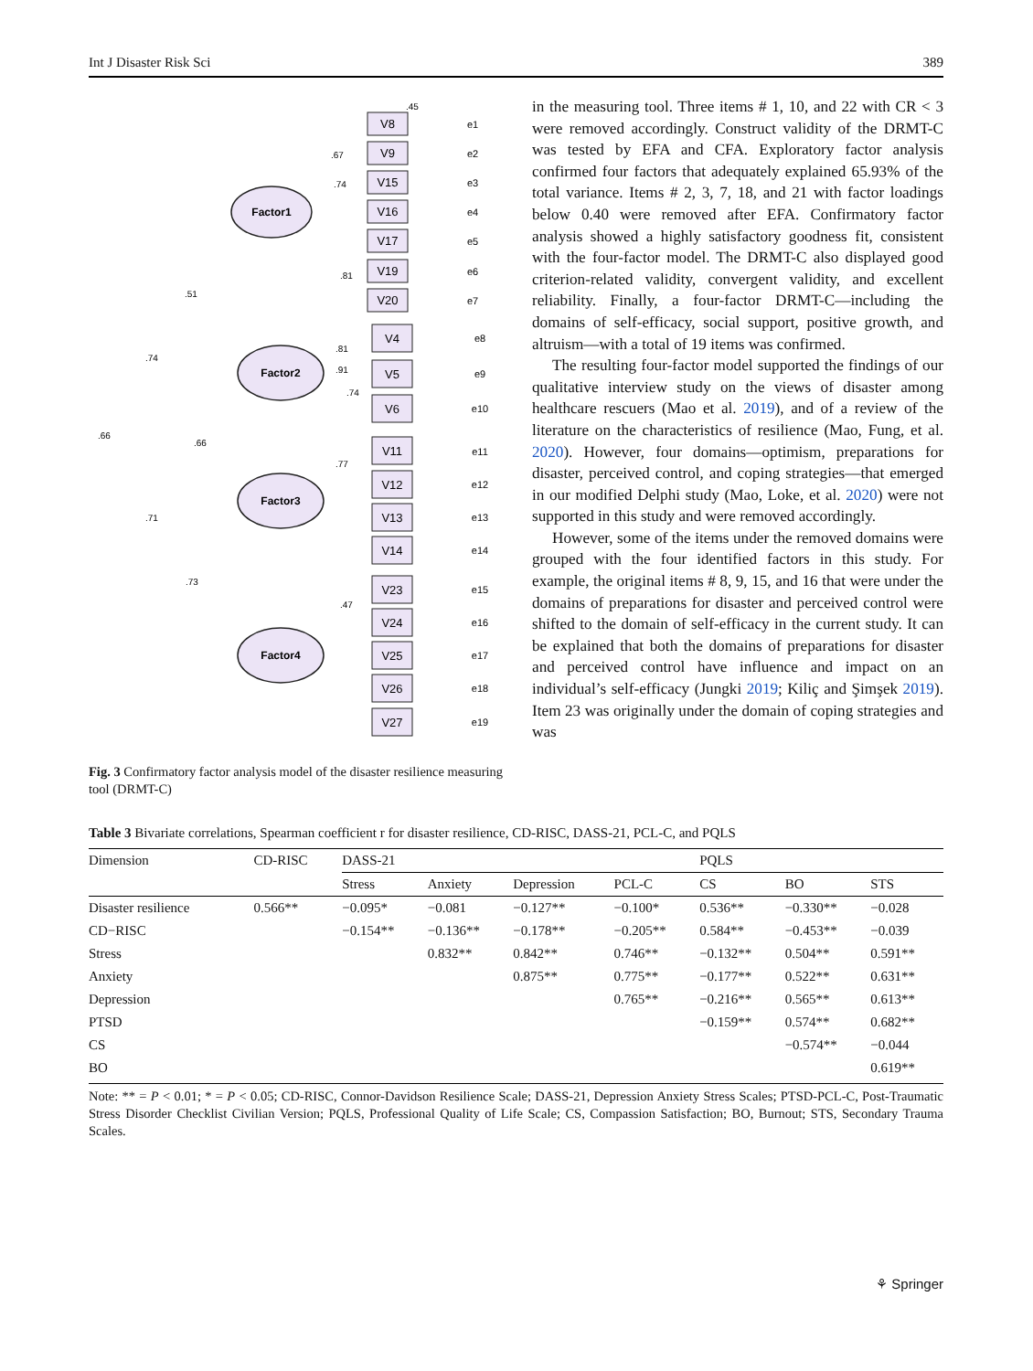Int J Disaster Risk Sci 389
Factor1
Factor2
Factor3
Factor4
V8
V9
V15
V16
V17
V19
V20
V4
V5
V6
V11
V12
V13
V14
V23
V24
V25
V26
V27
e1
e2
e3
e4
e5
e6
e7
e8
e9
e10
e11
e12
e13
e14
e15
e16
e17
e18
e19
.67
.74
.81
.81
.91
.74
.77
.47
.51
.74
.66
.66
.71
.73
.45
Fig. 3 Confirmatory factor analysis model of the disaster resilience measuring tool (DRMT-C)
in the measuring tool. Three items # 1, 10, and 22 with CR < 3 were removed accordingly. Construct validity of the DRMT-C was tested by EFA and CFA. Exploratory factor analysis confirmed four factors that adequately explained 65.93% of the total variance. Items # 2, 3, 7, 18, and 21 with factor loadings below 0.40 were removed after EFA. Confirmatory factor analysis showed a highly satisfactory goodness fit, consistent with the four-factor model. The DRMT-C also displayed good criterion-related validity, convergent validity, and excellent reliability. Finally, a four-factor DRMT-C—including the domains of self-efficacy, social support, positive growth, and altruism—with a total of 19 items was confirmed.
The resulting four-factor model supported the findings of our qualitative interview study on the views of disaster among healthcare rescuers (Mao et al. 2019), and of a review of the literature on the characteristics of resilience (Mao, Fung, et al. 2020). However, four domains—optimism, preparations for disaster, perceived control, and coping strategies—that emerged in our modified Delphi study (Mao, Loke, et al. 2020) were not supported in this study and were removed accordingly.
However, some of the items under the removed domains were grouped with the four identified factors in this study. For example, the original items # 8, 9, 15, and 16 that were under the domains of preparations for disaster and perceived control were shifted to the domain of self-efficacy in the current study. It can be explained that both the domains of preparations for disaster and perceived control have influence and impact on an individual’s self-efficacy (Jungki 2019; Kiliç and Şimşek 2019). Item 23 was originally under the domain of coping strategies and was
Table 3 Bivariate correlations, Spearman coefficient r for disaster resilience, CD-RISC, DASS-21, PCL-C, and PQLS
| Dimension | CD-RISC | DASS-21 | | | | PQLS | | |
| --- | --- | --- | --- | --- | --- | --- | --- | --- |
| | | Stress | Anxiety | Depression | PCL-C | CS | BO | STS |
| Disaster resilience | 0.566** | −0.095* | −0.081 | −0.127** | −0.100* | 0.536** | −0.330** | −0.028 |
| CD−RISC | | −0.154** | −0.136** | −0.178** | −0.205** | 0.584** | −0.453** | −0.039 |
| Stress | | | 0.832** | 0.842** | 0.746** | −0.132** | 0.504** | 0.591** |
| Anxiety | | | | 0.875** | 0.775** | −0.177** | 0.522** | 0.631** |
| Depression | | | | | 0.765** | −0.216** | 0.565** | 0.613** |
| PTSD | | | | | | −0.159** | 0.574** | 0.682** |
| CS | | | | | | | −0.574** | −0.044 |
| BO | | | | | | | | 0.619** |
Note: ** = P < 0.01; * = P < 0.05; CD-RISC, Connor-Davidson Resilience Scale; DASS-21, Depression Anxiety Stress Scales; PTSD-PCL-C, Post-Traumatic Stress Disorder Checklist Civilian Version; PQLS, Professional Quality of Life Scale; CS, Compassion Satisfaction; BO, Burnout; STS, Secondary Trauma Scales.
⚘ Springer